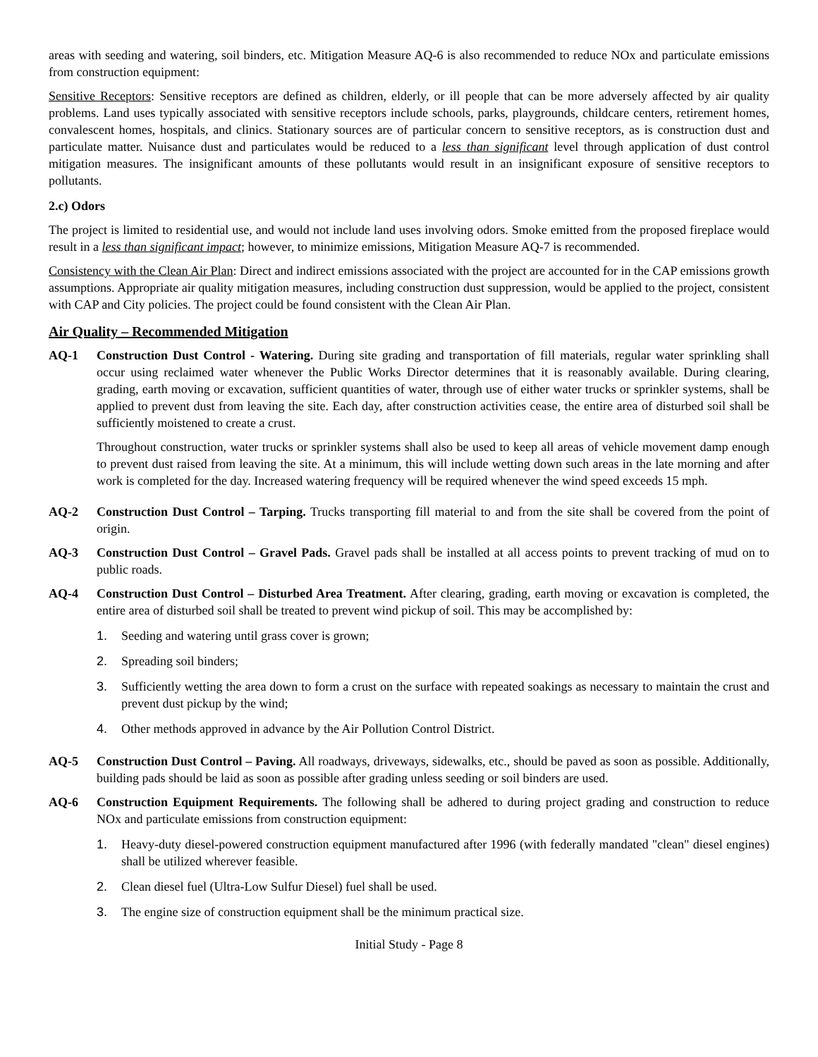areas with seeding and watering, soil binders, etc. Mitigation Measure AQ-6 is also recommended to reduce NOx and particulate emissions from construction equipment:
Sensitive Receptors: Sensitive receptors are defined as children, elderly, or ill people that can be more adversely affected by air quality problems. Land uses typically associated with sensitive receptors include schools, parks, playgrounds, childcare centers, retirement homes, convalescent homes, hospitals, and clinics. Stationary sources are of particular concern to sensitive receptors, as is construction dust and particulate matter. Nuisance dust and particulates would be reduced to a less than significant level through application of dust control mitigation measures. The insignificant amounts of these pollutants would result in an insignificant exposure of sensitive receptors to pollutants.
2.c) Odors
The project is limited to residential use, and would not include land uses involving odors. Smoke emitted from the proposed fireplace would result in a less than significant impact; however, to minimize emissions, Mitigation Measure AQ-7 is recommended.
Consistency with the Clean Air Plan: Direct and indirect emissions associated with the project are accounted for in the CAP emissions growth assumptions. Appropriate air quality mitigation measures, including construction dust suppression, would be applied to the project, consistent with CAP and City policies. The project could be found consistent with the Clean Air Plan.
Air Quality – Recommended Mitigation
AQ-1 Construction Dust Control - Watering. During site grading and transportation of fill materials, regular water sprinkling shall occur using reclaimed water whenever the Public Works Director determines that it is reasonably available. During clearing, grading, earth moving or excavation, sufficient quantities of water, through use of either water trucks or sprinkler systems, shall be applied to prevent dust from leaving the site. Each day, after construction activities cease, the entire area of disturbed soil shall be sufficiently moistened to create a crust.
Throughout construction, water trucks or sprinkler systems shall also be used to keep all areas of vehicle movement damp enough to prevent dust raised from leaving the site. At a minimum, this will include wetting down such areas in the late morning and after work is completed for the day. Increased watering frequency will be required whenever the wind speed exceeds 15 mph.
AQ-2 Construction Dust Control – Tarping. Trucks transporting fill material to and from the site shall be covered from the point of origin.
AQ-3 Construction Dust Control – Gravel Pads. Gravel pads shall be installed at all access points to prevent tracking of mud on to public roads.
AQ-4 Construction Dust Control – Disturbed Area Treatment. After clearing, grading, earth moving or excavation is completed, the entire area of disturbed soil shall be treated to prevent wind pickup of soil. This may be accomplished by:
1. Seeding and watering until grass cover is grown;
2. Spreading soil binders;
3. Sufficiently wetting the area down to form a crust on the surface with repeated soakings as necessary to maintain the crust and prevent dust pickup by the wind;
4. Other methods approved in advance by the Air Pollution Control District.
AQ-5 Construction Dust Control – Paving. All roadways, driveways, sidewalks, etc., should be paved as soon as possible. Additionally, building pads should be laid as soon as possible after grading unless seeding or soil binders are used.
AQ-6 Construction Equipment Requirements. The following shall be adhered to during project grading and construction to reduce NOx and particulate emissions from construction equipment:
1. Heavy-duty diesel-powered construction equipment manufactured after 1996 (with federally mandated "clean" diesel engines) shall be utilized wherever feasible.
2. Clean diesel fuel (Ultra-Low Sulfur Diesel) fuel shall be used.
3. The engine size of construction equipment shall be the minimum practical size.
Initial Study - Page 8